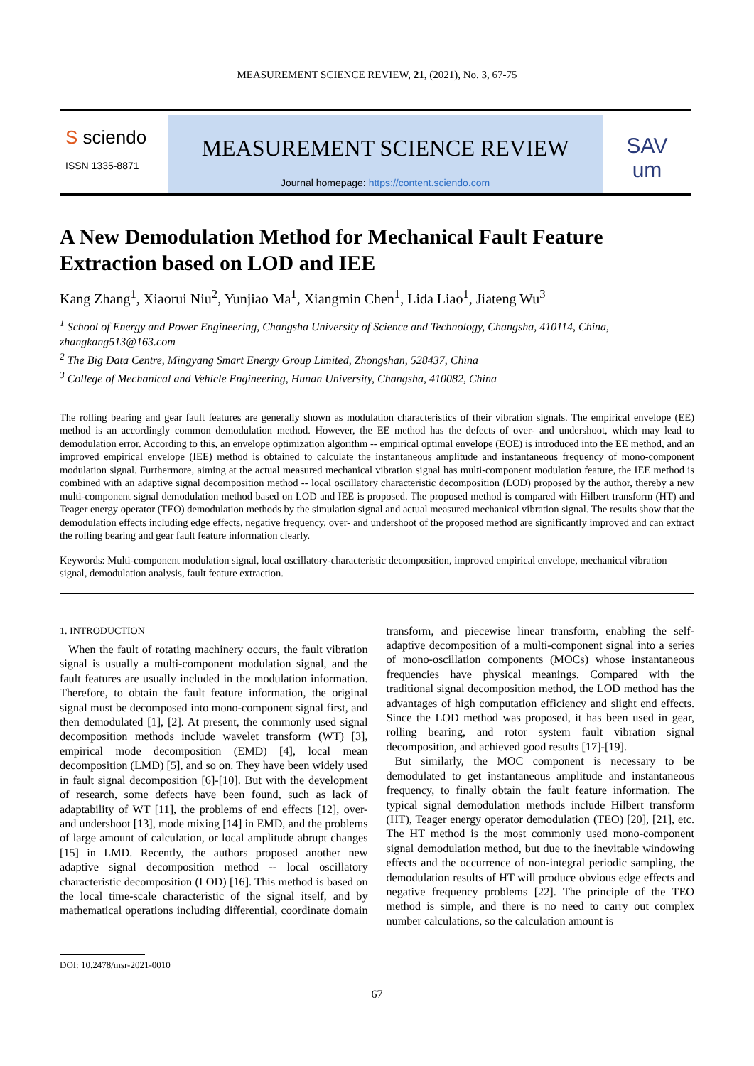MEASUREMENT SCIENCE REVIEW, 21, (2021), No. 3, 67-75
S sciendo
ISSN 1335-8871
MEASUREMENT SCIENCE REVIEW
Journal homepage: https://content.sciendo.com
SAV
um
A New Demodulation Method for Mechanical Fault Feature Extraction based on LOD and IEE
Kang Zhang<sup>1</sup>, Xiaorui Niu<sup>2</sup>, Yunjiao Ma<sup>1</sup>, Xiangmin Chen<sup>1</sup>, Lida Liao<sup>1</sup>, Jiateng Wu<sup>3</sup>
<sup>1</sup> School of Energy and Power Engineering, Changsha University of Science and Technology, Changsha, 410114, China, zhangkang513@163.com
<sup>2</sup> The Big Data Centre, Mingyang Smart Energy Group Limited, Zhongshan, 528437, China
<sup>3</sup> College of Mechanical and Vehicle Engineering, Hunan University, Changsha, 410082, China
The rolling bearing and gear fault features are generally shown as modulation characteristics of their vibration signals. The empirical envelope (EE) method is an accordingly common demodulation method. However, the EE method has the defects of over- and undershoot, which may lead to demodulation error. According to this, an envelope optimization algorithm -- empirical optimal envelope (EOE) is introduced into the EE method, and an improved empirical envelope (IEE) method is obtained to calculate the instantaneous amplitude and instantaneous frequency of mono-component modulation signal. Furthermore, aiming at the actual measured mechanical vibration signal has multi-component modulation feature, the IEE method is combined with an adaptive signal decomposition method -- local oscillatory characteristic decomposition (LOD) proposed by the author, thereby a new multi-component signal demodulation method based on LOD and IEE is proposed. The proposed method is compared with Hilbert transform (HT) and Teager energy operator (TEO) demodulation methods by the simulation signal and actual measured mechanical vibration signal. The results show that the demodulation effects including edge effects, negative frequency, over- and undershoot of the proposed method are significantly improved and can extract the rolling bearing and gear fault feature information clearly.
Keywords: Multi-component modulation signal, local oscillatory-characteristic decomposition, improved empirical envelope, mechanical vibration signal, demodulation analysis, fault feature extraction.
1. INTRODUCTION
When the fault of rotating machinery occurs, the fault vibration signal is usually a multi-component modulation signal, and the fault features are usually included in the modulation information. Therefore, to obtain the fault feature information, the original signal must be decomposed into mono-component signal first, and then demodulated [1], [2]. At present, the commonly used signal decomposition methods include wavelet transform (WT) [3], empirical mode decomposition (EMD) [4], local mean decomposition (LMD) [5], and so on. They have been widely used in fault signal decomposition [6]-[10]. But with the development of research, some defects have been found, such as lack of adaptability of WT [11], the problems of end effects [12], over- and undershoot [13], mode mixing [14] in EMD, and the problems of large amount of calculation, or local amplitude abrupt changes [15] in LMD. Recently, the authors proposed another new adaptive signal decomposition method -- local oscillatory characteristic decomposition (LOD) [16]. This method is based on the local time-scale characteristic of the signal itself, and by mathematical operations including differential, coordinate domain transform, and piecewise linear transform, enabling the self-adaptive decomposition of a multi-component signal into a series of mono-oscillation components (MOCs) whose instantaneous frequencies have physical meanings. Compared with the traditional signal decomposition method, the LOD method has the advantages of high computation efficiency and slight end effects. Since the LOD method was proposed, it has been used in gear, rolling bearing, and rotor system fault vibration signal decomposition, and achieved good results [17]-[19].
But similarly, the MOC component is necessary to be demodulated to get instantaneous amplitude and instantaneous frequency, to finally obtain the fault feature information. The typical signal demodulation methods include Hilbert transform (HT), Teager energy operator demodulation (TEO) [20], [21], etc. The HT method is the most commonly used mono-component signal demodulation method, but due to the inevitable windowing effects and the occurrence of non-integral periodic sampling, the demodulation results of HT will produce obvious edge effects and negative frequency problems [22]. The principle of the TEO method is simple, and there is no need to carry out complex number calculations, so the calculation amount is
DOI: 10.2478/msr-2021-0010
67